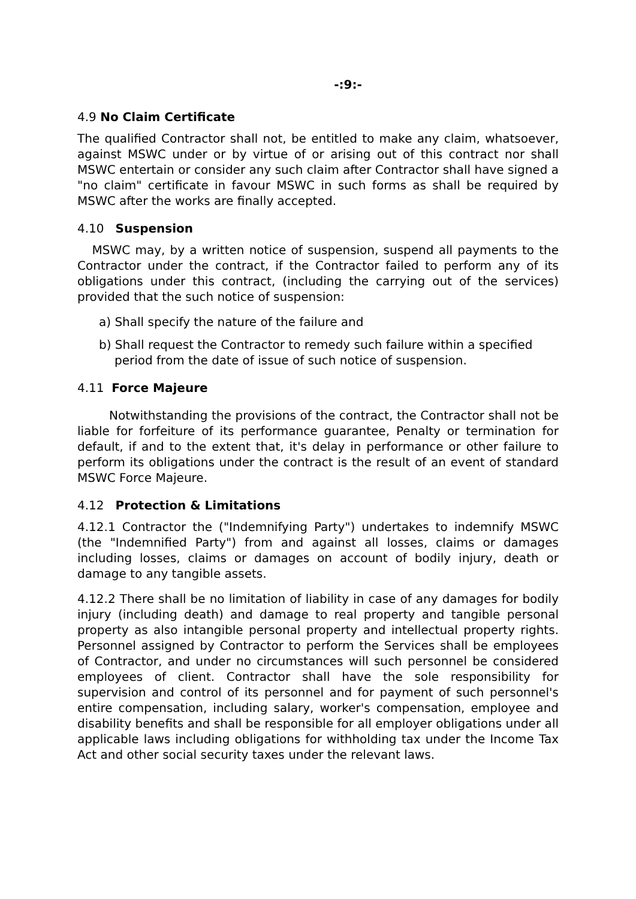-:9:-
4.9 No Claim Certificate
The qualified Contractor shall not, be entitled to make any claim, whatsoever, against MSWC under or by virtue of or arising out of this contract nor shall MSWC entertain or consider any such claim after Contractor shall have signed a "no claim" certificate in favour MSWC in such forms as shall be required by MSWC after the works are finally accepted.
4.10 Suspension
MSWC may, by a written notice of suspension, suspend all payments to the Contractor under the contract, if the Contractor failed to perform any of its obligations under this contract, (including the carrying out of the services) provided that the such notice of suspension:
a) Shall specify the nature of the failure and
b) Shall request the Contractor to remedy such failure within a specified period from the date of issue of such notice of suspension.
4.11 Force Majeure
Notwithstanding the provisions of the contract, the Contractor shall not be liable for forfeiture of its performance guarantee, Penalty or termination for default, if and to the extent that, it's delay in performance or other failure to perform its obligations under the contract is the result of an event of standard MSWC Force Majeure.
4.12 Protection & Limitations
4.12.1 Contractor the ("Indemnifying Party") undertakes to indemnify MSWC (the "Indemnified Party") from and against all losses, claims or damages including losses, claims or damages on account of bodily injury, death or damage to any tangible assets.
4.12.2 There shall be no limitation of liability in case of any damages for bodily injury (including death) and damage to real property and tangible personal property as also intangible personal property and intellectual property rights. Personnel assigned by Contractor to perform the Services shall be employees of Contractor, and under no circumstances will such personnel be considered employees of client. Contractor shall have the sole responsibility for supervision and control of its personnel and for payment of such personnel's entire compensation, including salary, worker's compensation, employee and disability benefits and shall be responsible for all employer obligations under all applicable laws including obligations for withholding tax under the Income Tax Act and other social security taxes under the relevant laws.